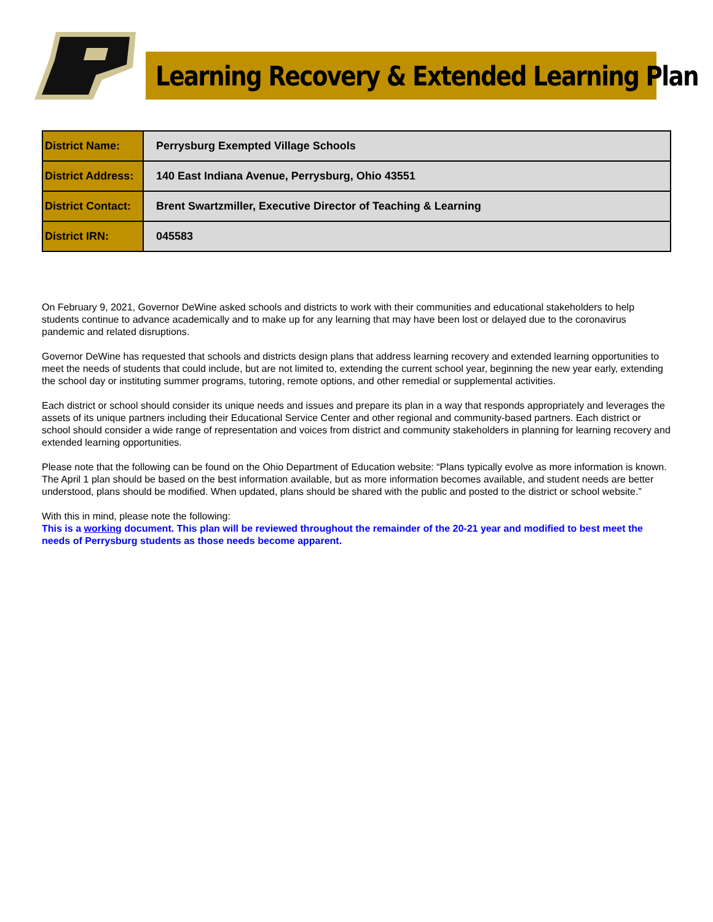Learning Recovery & Extended Learning Plan
| District Name: | Perrysburg Exempted Village Schools |
| District Address: | 140 East Indiana Avenue, Perrysburg, Ohio 43551 |
| District Contact: | Brent Swartzmiller, Executive Director of Teaching & Learning |
| District IRN: | 045583 |
On February 9, 2021, Governor DeWine asked schools and districts to work with their communities and educational stakeholders to help students continue to advance academically and to make up for any learning that may have been lost or delayed due to the coronavirus pandemic and related disruptions.
Governor DeWine has requested that schools and districts design plans that address learning recovery and extended learning opportunities to meet the needs of students that could include, but are not limited to, extending the current school year, beginning the new year early, extending the school day or instituting summer programs, tutoring, remote options, and other remedial or supplemental activities.
Each district or school should consider its unique needs and issues and prepare its plan in a way that responds appropriately and leverages the assets of its unique partners including their Educational Service Center and other regional and community-based partners. Each district or school should consider a wide range of representation and voices from district and community stakeholders in planning for learning recovery and extended learning opportunities.
Please note that the following can be found on the Ohio Department of Education website: “Plans typically evolve as more information is known. The April 1 plan should be based on the best information available, but as more information becomes available, and student needs are better understood, plans should be modified. When updated, plans should be shared with the public and posted to the district or school website.”
With this in mind, please note the following:
This is a working document. This plan will be reviewed throughout the remainder of the 20-21 year and modified to best meet the needs of Perrysburg students as those needs become apparent.